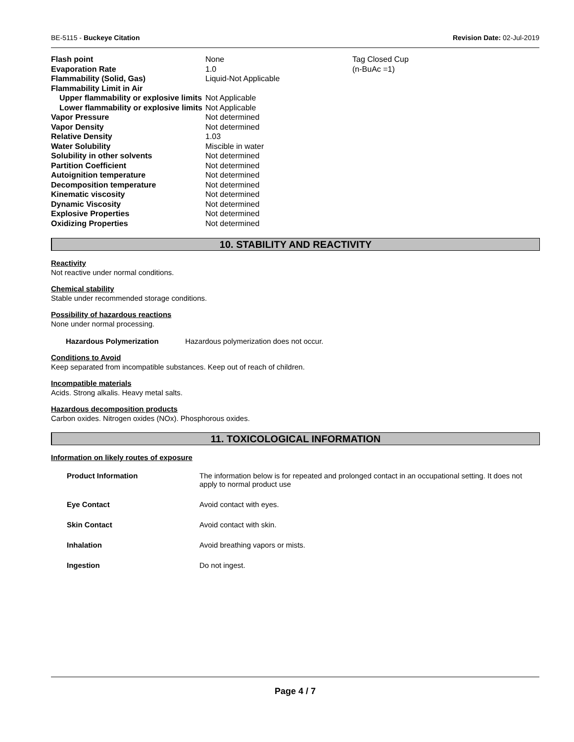BE-5115 - Buckeye Citation Revision Date: 02-Jul-2019
| Flash point | None | Tag Closed Cup |
| Evaporation Rate | 1.0 | (n-BuAc =1) |
| Flammability (Solid, Gas) | Liquid-Not Applicable | |
| Flammability Limit in Air | | |
| Upper flammability or explosive limits | Not Applicable | |
| Lower flammability or explosive limits | Not Applicable | |
| Vapor Pressure | Not determined | |
| Vapor Density | Not determined | |
| Relative Density | 1.03 | |
| Water Solubility | Miscible in water | |
| Solubility in other solvents | Not determined | |
| Partition Coefficient | Not determined | |
| Autoignition temperature | Not determined | |
| Decomposition temperature | Not determined | |
| Kinematic viscosity | Not determined | |
| Dynamic Viscosity | Not determined | |
| Explosive Properties | Not determined | |
| Oxidizing Properties | Not determined | |
10. STABILITY AND REACTIVITY
Reactivity
Not reactive under normal conditions.
Chemical stability
Stable under recommended storage conditions.
Possibility of hazardous reactions
None under normal processing.
Hazardous Polymerization Hazardous polymerization does not occur.
Conditions to Avoid
Keep separated from incompatible substances. Keep out of reach of children.
Incompatible materials
Acids. Strong alkalis. Heavy metal salts.
Hazardous decomposition products
Carbon oxides. Nitrogen oxides (NOx). Phosphorous oxides.
11. TOXICOLOGICAL INFORMATION
Information on likely routes of exposure
| Product Information | The information below is for repeated and prolonged contact in an occupational setting. It does not apply to normal product use |
| Eye Contact | Avoid contact with eyes. |
| Skin Contact | Avoid contact with skin. |
| Inhalation | Avoid breathing vapors or mists. |
| Ingestion | Do not ingest. |
Page 4 / 7